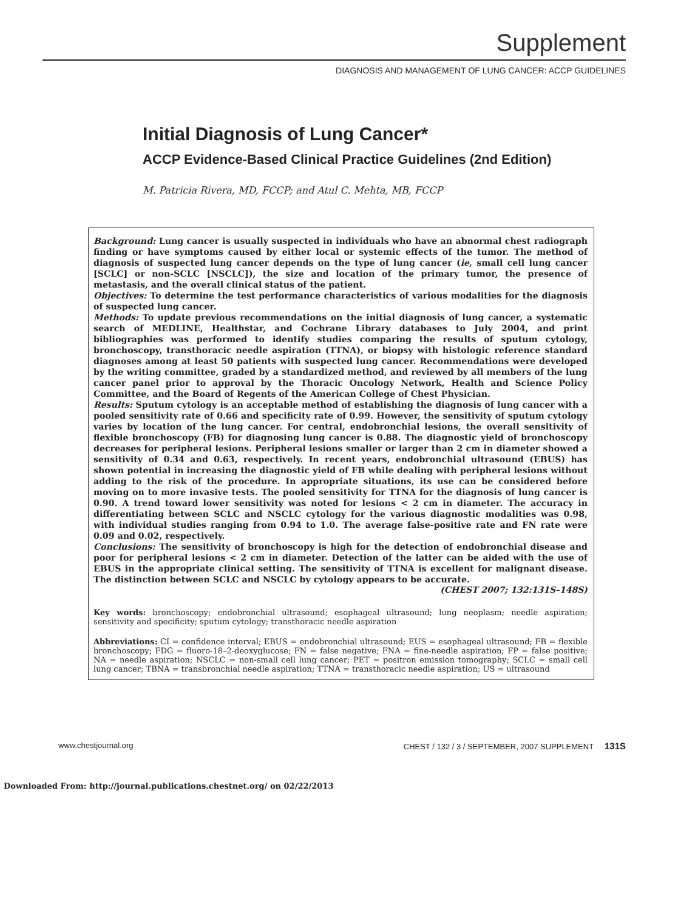Supplement
DIAGNOSIS AND MANAGEMENT OF LUNG CANCER: ACCP GUIDELINES
Initial Diagnosis of Lung Cancer*
ACCP Evidence-Based Clinical Practice Guidelines (2nd Edition)
M. Patricia Rivera, MD, FCCP; and Atul C. Mehta, MB, FCCP
Background: Lung cancer is usually suspected in individuals who have an abnormal chest radiograph finding or have symptoms caused by either local or systemic effects of the tumor. The method of diagnosis of suspected lung cancer depends on the type of lung cancer (ie, small cell lung cancer [SCLC] or non-SCLC [NSCLC]), the size and location of the primary tumor, the presence of metastasis, and the overall clinical status of the patient.
Objectives: To determine the test performance characteristics of various modalities for the diagnosis of suspected lung cancer.
Methods: To update previous recommendations on the initial diagnosis of lung cancer, a systematic search of MEDLINE, Healthstar, and Cochrane Library databases to July 2004, and print bibliographies was performed to identify studies comparing the results of sputum cytology, bronchoscopy, transthoracic needle aspiration (TTNA), or biopsy with histologic reference standard diagnoses among at least 50 patients with suspected lung cancer. Recommendations were developed by the writing committee, graded by a standardized method, and reviewed by all members of the lung cancer panel prior to approval by the Thoracic Oncology Network, Health and Science Policy Committee, and the Board of Regents of the American College of Chest Physician.
Results: Sputum cytology is an acceptable method of establishing the diagnosis of lung cancer with a pooled sensitivity rate of 0.66 and specificity rate of 0.99. However, the sensitivity of sputum cytology varies by location of the lung cancer. For central, endobronchial lesions, the overall sensitivity of flexible bronchoscopy (FB) for diagnosing lung cancer is 0.88. The diagnostic yield of bronchoscopy decreases for peripheral lesions. Peripheral lesions smaller or larger than 2 cm in diameter showed a sensitivity of 0.34 and 0.63, respectively. In recent years, endobronchial ultrasound (EBUS) has shown potential in increasing the diagnostic yield of FB while dealing with peripheral lesions without adding to the risk of the procedure. In appropriate situations, its use can be considered before moving on to more invasive tests. The pooled sensitivity for TTNA for the diagnosis of lung cancer is 0.90. A trend toward lower sensitivity was noted for lesions < 2 cm in diameter. The accuracy in differentiating between SCLC and NSCLC cytology for the various diagnostic modalities was 0.98, with individual studies ranging from 0.94 to 1.0. The average false-positive rate and FN rate were 0.09 and 0.02, respectively.
Conclusions: The sensitivity of bronchoscopy is high for the detection of endobronchial disease and poor for peripheral lesions < 2 cm in diameter. Detection of the latter can be aided with the use of EBUS in the appropriate clinical setting. The sensitivity of TTNA is excellent for malignant disease. The distinction between SCLC and NSCLC by cytology appears to be accurate.
(CHEST 2007; 132:131S–148S)
Key words: bronchoscopy; endobronchial ultrasound; esophageal ultrasound; lung neoplasm; needle aspiration; sensitivity and specificity; sputum cytology; transthoracic needle aspiration
Abbreviations: CI = confidence interval; EBUS = endobronchial ultrasound; EUS = esophageal ultrasound; FB = flexible bronchoscopy; FDG = fluoro-18–2-deoxyglucose; FN = false negative; FNA = fine-needle aspiration; FP = false positive; NA = needle aspiration; NSCLC = non-small cell lung cancer; PET = positron emission tomography; SCLC = small cell lung cancer; TBNA = transbronchial needle aspiration; TTNA = transthoracic needle aspiration; US = ultrasound
www.chestjournal.org CHEST / 132 / 3 / SEPTEMBER, 2007 SUPPLEMENT 131S
Downloaded From: http://journal.publications.chestnet.org/ on 02/22/2013